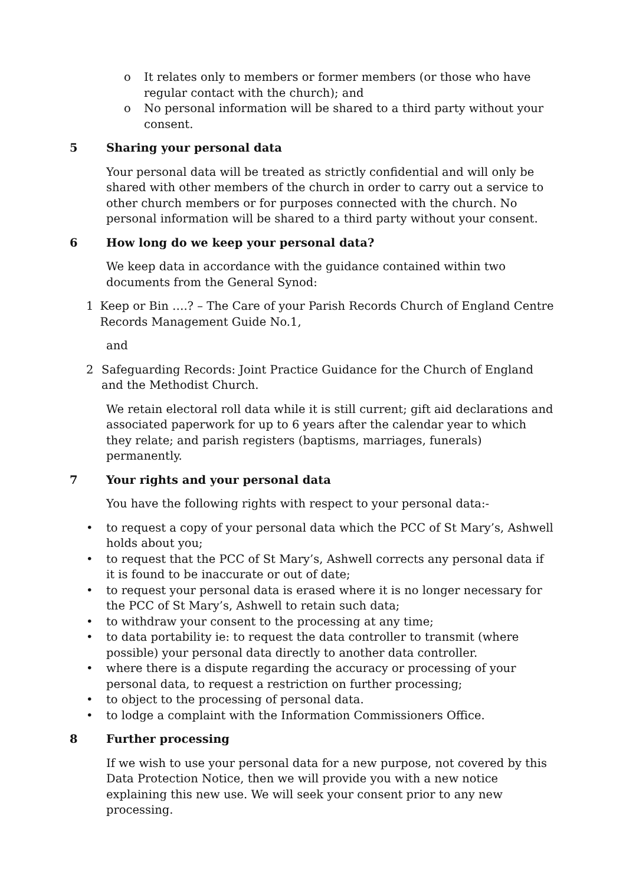o It relates only to members or former members (or those who have regular contact with the church); and
o No personal information will be shared to a third party without your consent.
5 Sharing your personal data
Your personal data will be treated as strictly confidential and will only be shared with other members of the church in order to carry out a service to other church members or for purposes connected with the church. No personal information will be shared to a third party without your consent.
6 How long do we keep your personal data?
We keep data in accordance with the guidance contained within two documents from the General Synod:
1 Keep or Bin ….? – The Care of your Parish Records Church of England Centre Records Management Guide No.1,
and
2 Safeguarding Records: Joint Practice Guidance for the Church of England and the Methodist Church.
We retain electoral roll data while it is still current; gift aid declarations and associated paperwork for up to 6 years after the calendar year to which they relate; and parish registers (baptisms, marriages, funerals) permanently.
7 Your rights and your personal data
You have the following rights with respect to your personal data:-
• to request a copy of your personal data which the PCC of St Mary’s, Ashwell holds about you;
• to request that the PCC of St Mary’s, Ashwell corrects any personal data if it is found to be inaccurate or out of date;
• to request your personal data is erased where it is no longer necessary for the PCC of St Mary’s, Ashwell to retain such data;
• to withdraw your consent to the processing at any time;
• to data portability ie: to request the data controller to transmit (where possible) your personal data directly to another data controller.
• where there is a dispute regarding the accuracy or processing of your personal data, to request a restriction on further processing;
• to object to the processing of personal data.
• to lodge a complaint with the Information Commissioners Office.
8 Further processing
If we wish to use your personal data for a new purpose, not covered by this Data Protection Notice, then we will provide you with a new notice explaining this new use. We will seek your consent prior to any new processing.